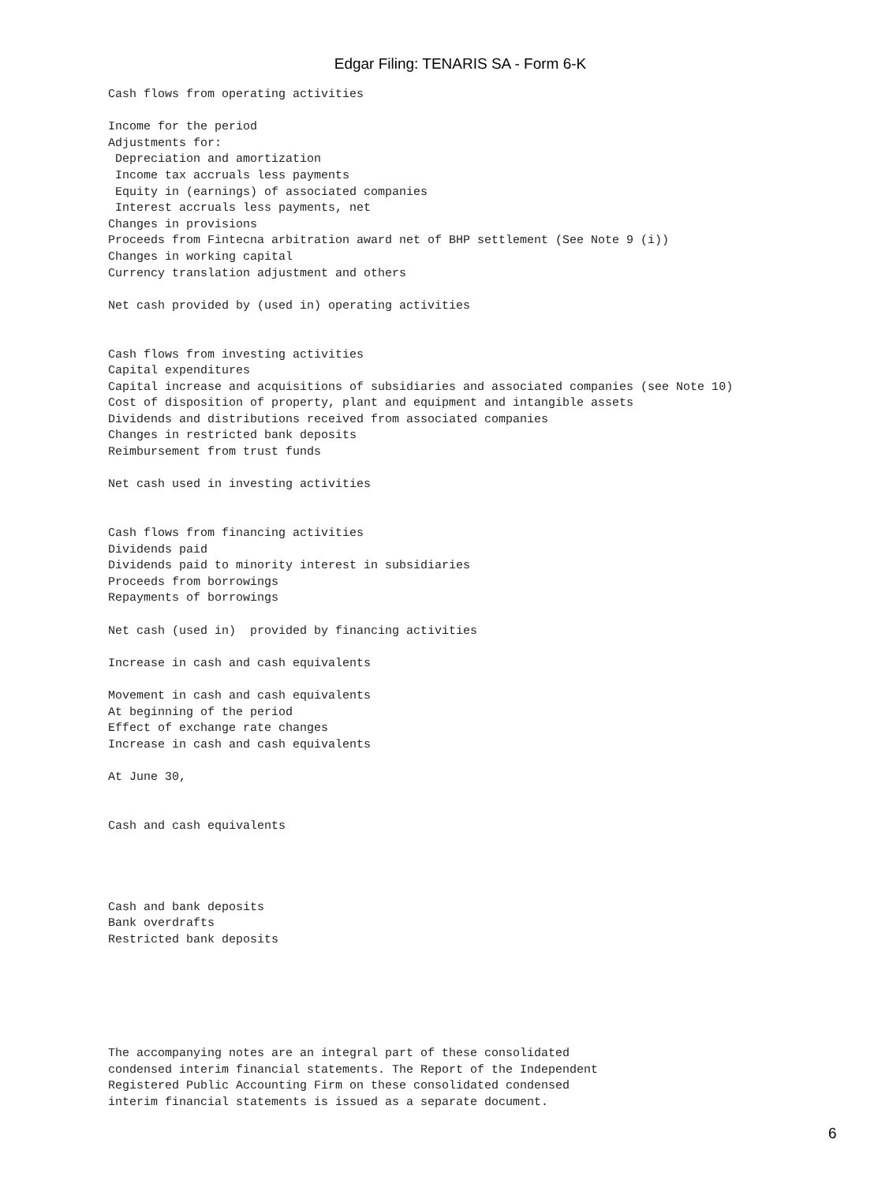Edgar Filing: TENARIS SA - Form 6-K
Cash flows from operating activities

Income for the period
Adjustments for:
 Depreciation and amortization
 Income tax accruals less payments
 Equity in (earnings) of associated companies
 Interest accruals less payments, net
Changes in provisions
Proceeds from Fintecna arbitration award net of BHP settlement (See Note 9 (i))
Changes in working capital
Currency translation adjustment and others

Net cash provided by (used in) operating activities


Cash flows from investing activities
Capital expenditures
Capital increase and acquisitions of subsidiaries and associated companies (see Note 10)
Cost of disposition of property, plant and equipment and intangible assets
Dividends and distributions received from associated companies
Changes in restricted bank deposits
Reimbursement from trust funds

Net cash used in investing activities


Cash flows from financing activities
Dividends paid
Dividends paid to minority interest in subsidiaries
Proceeds from borrowings
Repayments of borrowings

Net cash (used in)  provided by financing activities

Increase in cash and cash equivalents

Movement in cash and cash equivalents
At beginning of the period
Effect of exchange rate changes
Increase in cash and cash equivalents

At June 30,


Cash and cash equivalents




Cash and bank deposits
Bank overdrafts
Restricted bank deposits






The accompanying notes are an integral part of these consolidated
condensed interim financial statements. The Report of the Independent
Registered Public Accounting Firm on these consolidated condensed
interim financial statements is issued as a separate document.
6